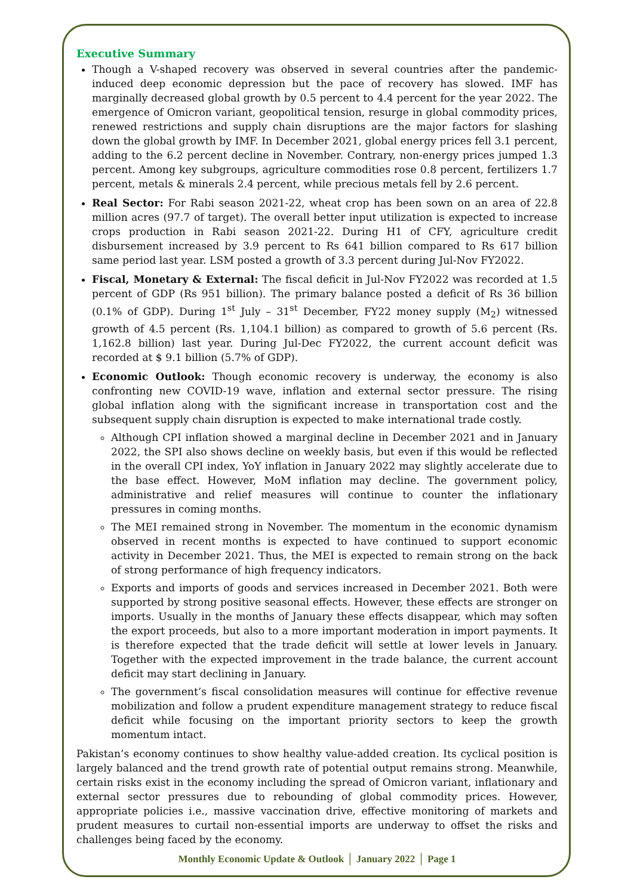Executive Summary
Though a V-shaped recovery was observed in several countries after the pandemic-induced deep economic depression but the pace of recovery has slowed. IMF has marginally decreased global growth by 0.5 percent to 4.4 percent for the year 2022. The emergence of Omicron variant, geopolitical tension, resurge in global commodity prices, renewed restrictions and supply chain disruptions are the major factors for slashing down the global growth by IMF. In December 2021, global energy prices fell 3.1 percent, adding to the 6.2 percent decline in November. Contrary, non-energy prices jumped 1.3 percent. Among key subgroups, agriculture commodities rose 0.8 percent, fertilizers 1.7 percent, metals & minerals 2.4 percent, while precious metals fell by 2.6 percent.
Real Sector: For Rabi season 2021-22, wheat crop has been sown on an area of 22.8 million acres (97.7 of target). The overall better input utilization is expected to increase crops production in Rabi season 2021-22. During H1 of CFY, agriculture credit disbursement increased by 3.9 percent to Rs 641 billion compared to Rs 617 billion same period last year. LSM posted a growth of 3.3 percent during Jul-Nov FY2022.
Fiscal, Monetary & External: The fiscal deficit in Jul-Nov FY2022 was recorded at 1.5 percent of GDP (Rs 951 billion). The primary balance posted a deficit of Rs 36 billion (0.1% of GDP). During 1<sup>st</sup> July – 31<sup>st</sup> December, FY22 money supply (M<sub>2</sub>) witnessed growth of 4.5 percent (Rs. 1,104.1 billion) as compared to growth of 5.6 percent (Rs. 1,162.8 billion) last year. During Jul-Dec FY2022, the current account deficit was recorded at $ 9.1 billion (5.7% of GDP).
Economic Outlook: Though economic recovery is underway, the economy is also confronting new COVID-19 wave, inflation and external sector pressure. The rising global inflation along with the significant increase in transportation cost and the subsequent supply chain disruption is expected to make international trade costly.
Although CPI inflation showed a marginal decline in December 2021 and in January 2022, the SPI also shows decline on weekly basis, but even if this would be reflected in the overall CPI index, YoY inflation in January 2022 may slightly accelerate due to the base effect. However, MoM inflation may decline. The government policy, administrative and relief measures will continue to counter the inflationary pressures in coming months.
The MEI remained strong in November. The momentum in the economic dynamism observed in recent months is expected to have continued to support economic activity in December 2021. Thus, the MEI is expected to remain strong on the back of strong performance of high frequency indicators.
Exports and imports of goods and services increased in December 2021. Both were supported by strong positive seasonal effects. However, these effects are stronger on imports. Usually in the months of January these effects disappear, which may soften the export proceeds, but also to a more important moderation in import payments. It is therefore expected that the trade deficit will settle at lower levels in January. Together with the expected improvement in the trade balance, the current account deficit may start declining in January.
The government’s fiscal consolidation measures will continue for effective revenue mobilization and follow a prudent expenditure management strategy to reduce fiscal deficit while focusing on the important priority sectors to keep the growth momentum intact.
Pakistan’s economy continues to show healthy value-added creation. Its cyclical position is largely balanced and the trend growth rate of potential output remains strong. Meanwhile, certain risks exist in the economy including the spread of Omicron variant, inflationary and external sector pressures due to rebounding of global commodity prices. However, appropriate policies i.e., massive vaccination drive, effective monitoring of markets and prudent measures to curtail non-essential imports are underway to offset the risks and challenges being faced by the economy.
Monthly Economic Update & Outlook │ January 2022 │ Page 1